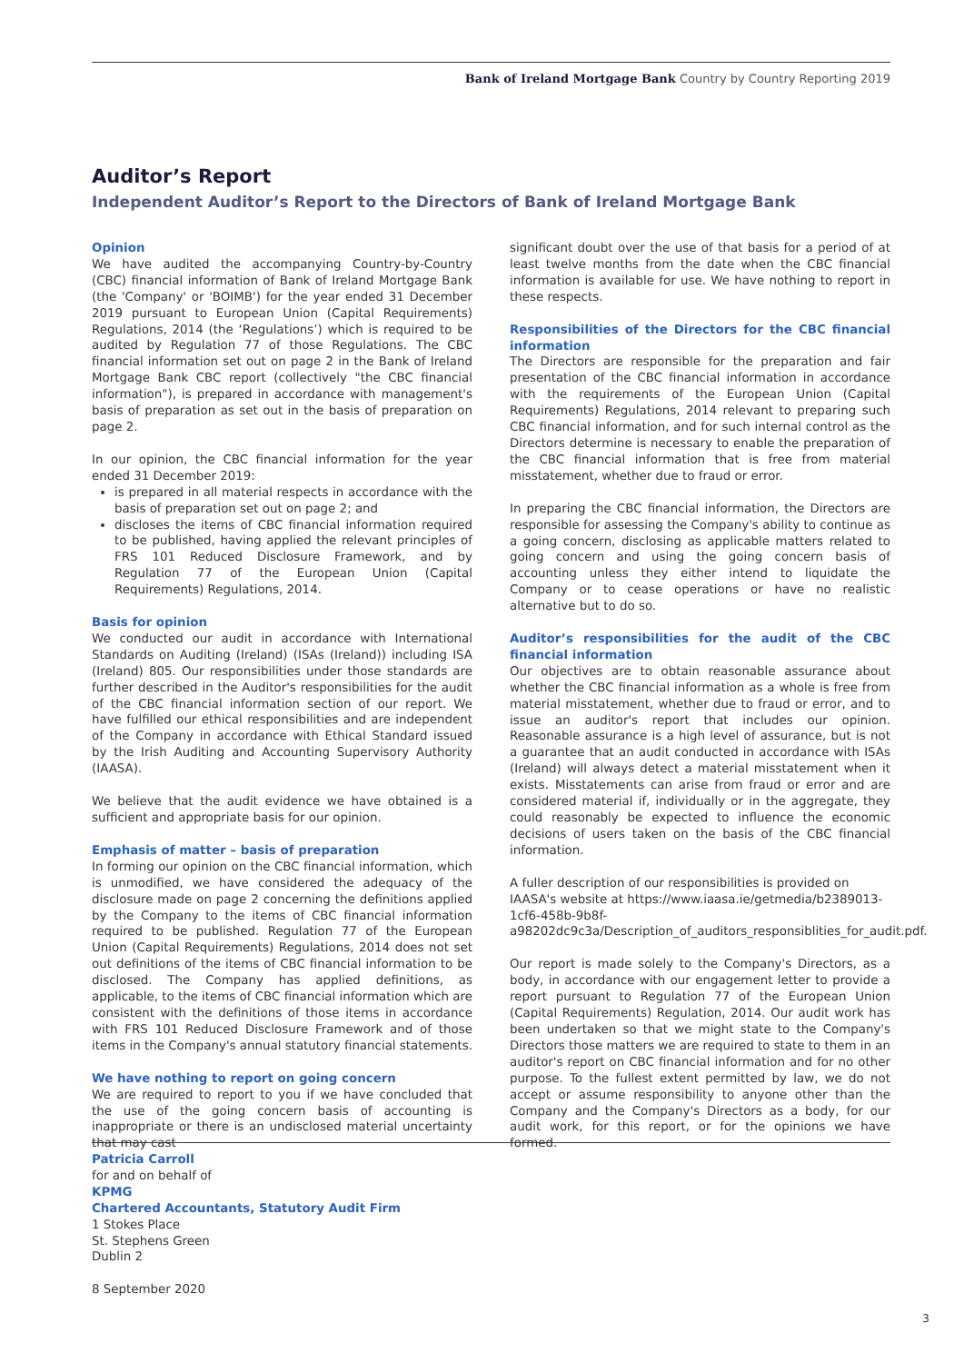Bank of Ireland Mortgage Bank Country by Country Reporting 2019
Auditor’s Report
Independent Auditor’s Report to the Directors of Bank of Ireland Mortgage Bank
Opinion
We have audited the accompanying Country-by-Country (CBC) financial information of Bank of Ireland Mortgage Bank (the 'Company' or 'BOIMB') for the year ended 31 December 2019 pursuant to European Union (Capital Requirements) Regulations, 2014 (the ‘Regulations’) which is required to be audited by Regulation 77 of those Regulations. The CBC financial information set out on page 2 in the Bank of Ireland Mortgage Bank CBC report (collectively "the CBC financial information"), is prepared in accordance with management's basis of preparation as set out in the basis of preparation on page 2.
In our opinion, the CBC financial information for the year ended 31 December 2019:
is prepared in all material respects in accordance with the basis of preparation set out on page 2; and
discloses the items of CBC financial information required to be published, having applied the relevant principles of FRS 101 Reduced Disclosure Framework, and by Regulation 77 of the European Union (Capital Requirements) Regulations, 2014.
Basis for opinion
We conducted our audit in accordance with International Standards on Auditing (Ireland) (ISAs (Ireland)) including ISA (Ireland) 805. Our responsibilities under those standards are further described in the Auditor's responsibilities for the audit of the CBC financial information section of our report. We have fulfilled our ethical responsibilities and are independent of the Company in accordance with Ethical Standard issued by the Irish Auditing and Accounting Supervisory Authority (IAASA).
We believe that the audit evidence we have obtained is a sufficient and appropriate basis for our opinion.
Emphasis of matter – basis of preparation
In forming our opinion on the CBC financial information, which is unmodified, we have considered the adequacy of the disclosure made on page 2 concerning the definitions applied by the Company to the items of CBC financial information required to be published. Regulation 77 of the European Union (Capital Requirements) Regulations, 2014 does not set out definitions of the items of CBC financial information to be disclosed. The Company has applied definitions, as applicable, to the items of CBC financial information which are consistent with the definitions of those items in accordance with FRS 101 Reduced Disclosure Framework and of those items in the Company's annual statutory financial statements.
We have nothing to report on going concern
We are required to report to you if we have concluded that the use of the going concern basis of accounting is inappropriate or there is an undisclosed material uncertainty that may cast
significant doubt over the use of that basis for a period of at least twelve months from the date when the CBC financial information is available for use. We have nothing to report in these respects.
Responsibilities of the Directors for the CBC financial information
The Directors are responsible for the preparation and fair presentation of the CBC financial information in accordance with the requirements of the European Union (Capital Requirements) Regulations, 2014 relevant to preparing such CBC financial information, and for such internal control as the Directors determine is necessary to enable the preparation of the CBC financial information that is free from material misstatement, whether due to fraud or error.
In preparing the CBC financial information, the Directors are responsible for assessing the Company's ability to continue as a going concern, disclosing as applicable matters related to going concern and using the going concern basis of accounting unless they either intend to liquidate the Company or to cease operations or have no realistic alternative but to do so.
Auditor’s responsibilities for the audit of the CBC financial information
Our objectives are to obtain reasonable assurance about whether the CBC financial information as a whole is free from material misstatement, whether due to fraud or error, and to issue an auditor's report that includes our opinion. Reasonable assurance is a high level of assurance, but is not a guarantee that an audit conducted in accordance with ISAs (Ireland) will always detect a material misstatement when it exists. Misstatements can arise from fraud or error and are considered material if, individually or in the aggregate, they could reasonably be expected to influence the economic decisions of users taken on the basis of the CBC financial information.
A fuller description of our responsibilities is provided on IAASA's website at https://www.iaasa.ie/getmedia/b2389013-1cf6-458b-9b8f-a98202dc9c3a/Description_of_auditors_responsiblities_for_audit.pdf.
Our report is made solely to the Company's Directors, as a body, in accordance with our engagement letter to provide a report pursuant to Regulation 77 of the European Union (Capital Requirements) Regulation, 2014. Our audit work has been undertaken so that we might state to the Company's Directors those matters we are required to state to them in an auditor's report on CBC financial information and for no other purpose. To the fullest extent permitted by law, we do not accept or assume responsibility to anyone other than the Company and the Company's Directors as a body, for our audit work, for this report, or for the opinions we have formed.
Patricia Carroll
for and on behalf of
KPMG
Chartered Accountants, Statutory Audit Firm
1 Stokes Place
St. Stephens Green
Dublin 2
8 September 2020
3